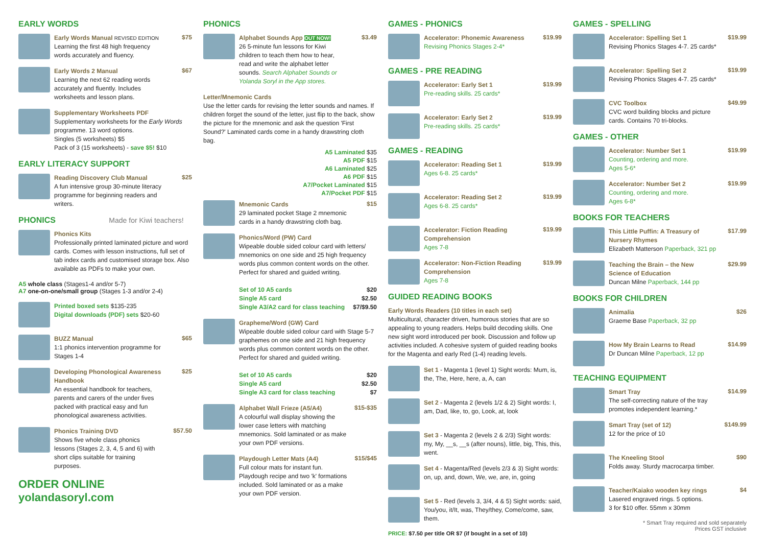EARLY WORDS
Early Words Manual REVISED EDITION
Learning the first 48 high frequency words accurately and fluency.
$75
Early Words 2 Manual
Learning the next 62 reading words accurately and fluently. Includes worksheets and lesson plans.
$67
Supplementary Worksheets PDF
Supplementary worksheets for the Early Words programme. 13 word options.
Singles (5 worksheets) $5
Pack of 3 (15 worksheets) - save $5! $10
EARLY LITERACY SUPPORT
Reading Discovery Club Manual
A fun intensive group 30-minute literacy programme for beginning readers and writers.
$25
PHONICS Made for Kiwi teachers!
Phonics Kits
Professionally printed laminated picture and word cards. Comes with lesson instructions, full set of tab index cards and customised storage box. Also available as PDFs to make your own.
A5 whole class (Stages1-4 and/or 5-7)
A7 one-on-one/small group (Stages 1-3 and/or 2-4)
Printed boxed sets $135-235
Digital downloads (PDF) sets $20-60
BUZZ Manual
1:1 phonics intervention programme for Stages 1-4
$65
Developing Phonological Awareness Handbook
An essential handbook for teachers, parents and carers of the under fives packed with practical easy and fun phonological awareness activities.
$25
Phonics Training DVD
Shows five whole class phonics lessons (Stages 2, 3, 4, 5 and 6) with short clips suitable for training purposes.
$57.50
ORDER ONLINE yolandasoryl.com
PHONICS
Alphabet Sounds App OUT NOW!
26 5-minute fun lessons for Kiwi children to teach them how to hear, read and write the alphabet letter sounds. Search Alphabet Sounds or Yolanda Soryl in the App stores.
$3.49
Letter/Mnemonic Cards
Use the letter cards for revising the letter sounds and names. If children forget the sound of the letter, just flip to the back, show the picture for the mnemonic and ask the question 'First Sound?' Laminated cards come in a handy drawstring cloth bag.
A5 Laminated $35
A5 PDF $15
A6 Laminated $25
A6 PDF $15
A7/Pocket Laminated $15
A7/Pocket PDF $15
Mnemonic Cards
29 laminated pocket Stage 2 mnemonic cards in a handy drawstring cloth bag.
$15
Phonics/Word (PW) Card
Wipeable double sided colour card with letters/ mnemonics on one side and 25 high frequency words plus common content words on the other. Perfect for shared and guided writing.
Set of 10 A5 cards $20
Single A5 card $2.50
Single A3/A2 card for class teaching $7/$9.50
Grapheme/Word (GW) Card
Wipeable double sided colour card with Stage 5-7 graphemes on one side and 21 high frequency words plus common content words on the other. Perfect for shared and guided writing.
Set of 10 A5 cards $20
Single A5 card $2.50
Single A3 card for class teaching $7
Alphabet Wall Frieze (A5/A4)
A colourful wall display showing the lower case letters with matching mnemonics. Sold laminated or as make your own PDF versions.
$15-$35
Playdough Letter Mats (A4)
Full colour mats for instant fun. Playdough recipe and two 'k' formations included. Sold laminated or as a make your own PDF version.
$15/$45
GAMES - PHONICS
Accelerator: Phonemic Awareness
Revising Phonics Stages 2-4*
$19.99
GAMES - PRE READING
Accelerator: Early Set 1
Pre-reading skills. 25 cards*
$19.99
Accelerator: Early Set 2
Pre-reading skills. 25 cards*
$19.99
GAMES - READING
Accelerator: Reading Set 1
Ages 6-8. 25 cards*
$19.99
Accelerator: Reading Set 2
Ages 6-8. 25 cards*
$19.99
Accelerator: Fiction Reading Comprehension
Ages 7-8
$19.99
Accelerator: Non-Fiction Reading Comprehension
Ages 7-8
$19.99
GUIDED READING BOOKS
Early Words Readers (10 titles in each set)
Multicultural, character driven, humorous stories that are so appealing to young readers. Helps build decoding skills. One new sight word introduced per book. Discussion and follow up activities included. A cohesive system of guided reading books for the Magenta and early Red (1-4) reading levels.
Set 1 - Magenta 1 (level 1) Sight words: Mum, is, the, The, Here, here, a, A, can
Set 2 - Magenta 2 (levels 1/2 & 2) Sight words: I, am, Dad, like, to, go, Look, at, look
Set 3 - Magenta 2 (levels 2 & 2/3) Sight words: my, My, __s, __s (after nouns), little, big, This, this, went.
Set 4 - Magenta/Red (levels 2/3 & 3) Sight words: on, up, and, down, We, we, are, in, going
Set 5 - Red (levels 3, 3/4, 4 & 5) Sight words: said, You/you, it/It, was, They/they, Come/come, saw, them.
PRICE: $7.50 per title OR $7 (if bought in a set of 10)
GAMES - SPELLING
Accelerator: Spelling Set 1
Revising Phonics Stages 4-7. 25 cards*
$19.99
Accelerator: Spelling Set 2
Revising Phonics Stages 4-7. 25 cards*
$19.99
CVC Toolbox
CVC word building blocks and picture cards. Contains 70 tri-blocks.
$49.99
GAMES - OTHER
Accelerator: Number Set 1
Counting, ordering and more.
Ages 5-6*
$19.99
Accelerator: Number Set 2
Counting, ordering and more.
Ages 6-8*
$19.99
BOOKS FOR TEACHERS
This Little Puffin: A Treasury of Nursery Rhymes
Elizabeth Matterson Paperback, 321 pp
$17.99
Teaching the Brain – the New Science of Education
Duncan Milne Paperback, 144 pp
$29.99
BOOKS FOR CHILDREN
Animalia
Graeme Base Paperback, 32 pp
$26
How My Brain Learns to Read
Dr Duncan Milne Paperback, 12 pp
$14.99
TEACHING EQUIPMENT
Smart Tray
The self-correcting nature of the tray promotes independent learning.*
$14.99
Smart Tray (set of 12)
12 for the price of 10
$149.99
The Kneeling Stool
Folds away. Sturdy macrocarpa timber.
$90
Teacher/Kaiako wooden key rings
Lasered engraved rings. 5 options.
3 for $10 offer. 55mm x 30mm
$4
* Smart Tray required and sold separately
Prices GST inclusive